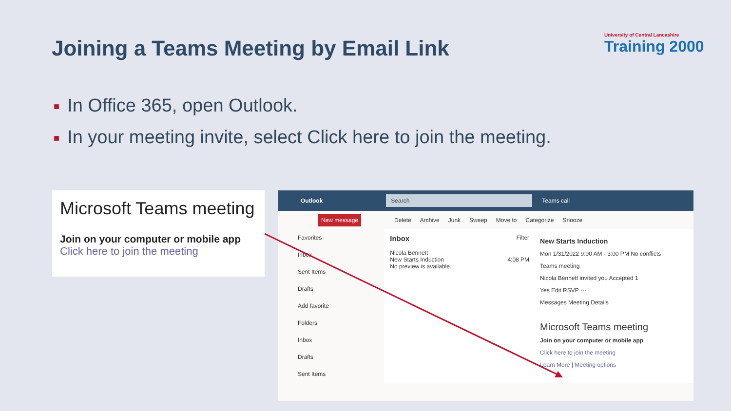Joining a Teams Meeting by Email Link
University of Central Lancashire
Training 2000
■ In Office 365, open Outlook.
■ In your meeting invite, select Click here to join the meeting.
Microsoft Teams meeting
Join on your computer or mobile app
Click here to join the meeting
Outlook Search Teams call
New message Delete Archive Junk Sweep Move to Categorize Snooze
Favorites
Inbox
Sent Items
Drafts
Add favorite
Folders
Inbox
Drafts
Sent Items
Inbox Filter
Nicola Bennett
New Starts Induction 4:08 PM
No preview is available.
New Starts Induction
Mon 1/31/2022 9:00 AM - 3:00 PM No conflicts
Teams meeting
Nicola Bennett invited you Accepted 1
Yes Edit RSVP ···
Messages Meeting Details
Microsoft Teams meeting
Join on your computer or mobile app
Click here to join the meeting
Learn More | Meeting options